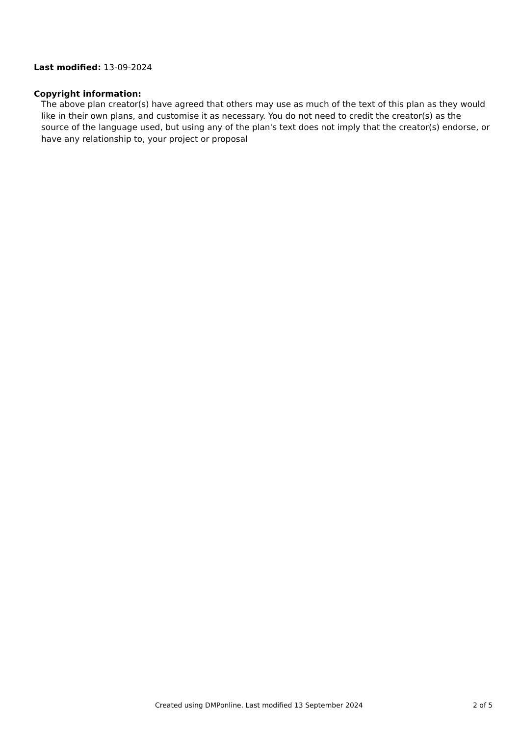Last modified: 13-09-2024
Copyright information:
The above plan creator(s) have agreed that others may use as much of the text of this plan as they would like in their own plans, and customise it as necessary. You do not need to credit the creator(s) as the source of the language used, but using any of the plan's text does not imply that the creator(s) endorse, or have any relationship to, your project or proposal
Created using DMPonline. Last modified 13 September 2024 2 of 5